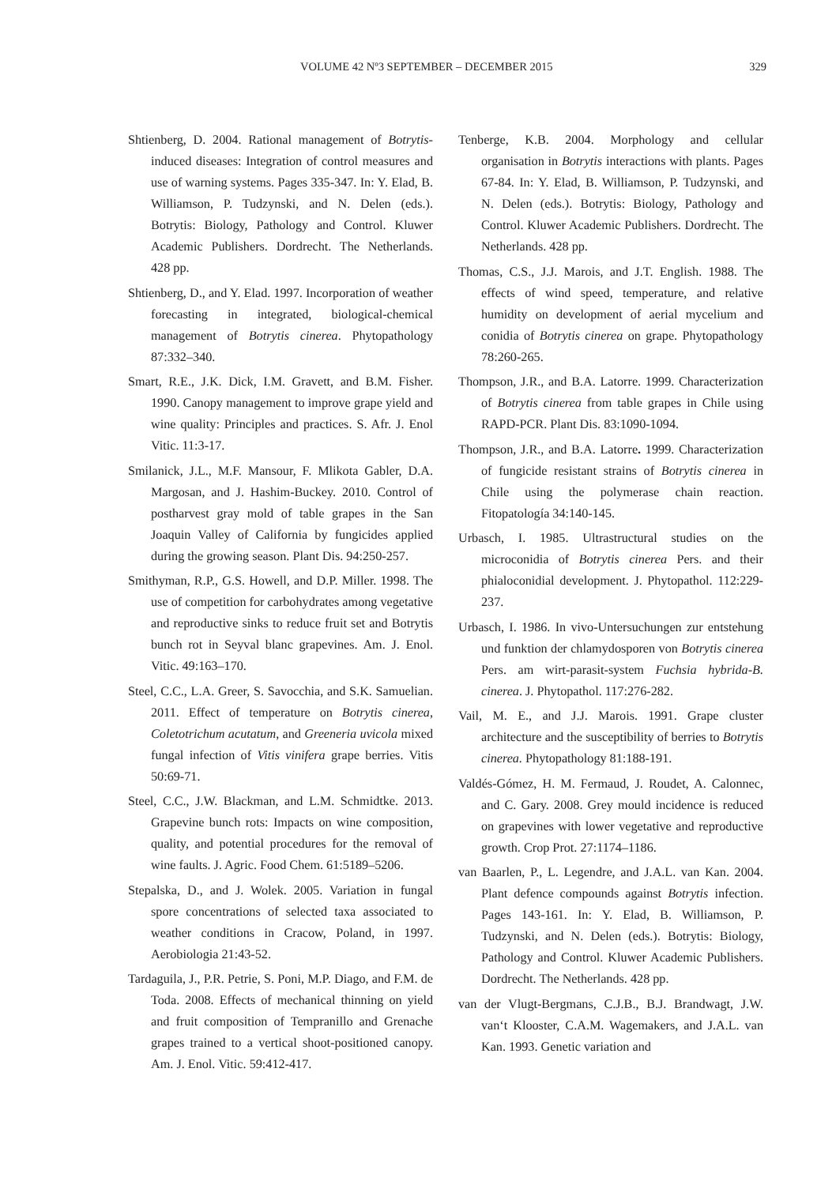VOLUME 42 Nº3 SEPTEMBER – DECEMBER 2015 329
Shtienberg, D. 2004. Rational management of Botrytis-induced diseases: Integration of control measures and use of warning systems. Pages 335-347. In: Y. Elad, B. Williamson, P. Tudzynski, and N. Delen (eds.). Botrytis: Biology, Pathology and Control. Kluwer Academic Publishers. Dordrecht. The Netherlands. 428 pp.
Shtienberg, D., and Y. Elad. 1997. Incorporation of weather forecasting in integrated, biological-chemical management of Botrytis cinerea. Phytopathology 87:332–340.
Smart, R.E., J.K. Dick, I.M. Gravett, and B.M. Fisher. 1990. Canopy management to improve grape yield and wine quality: Principles and practices. S. Afr. J. Enol Vitic. 11:3-17.
Smilanick, J.L., M.F. Mansour, F. Mlikota Gabler, D.A. Margosan, and J. Hashim-Buckey. 2010. Control of postharvest gray mold of table grapes in the San Joaquin Valley of California by fungicides applied during the growing season. Plant Dis. 94:250-257.
Smithyman, R.P., G.S. Howell, and D.P. Miller. 1998. The use of competition for carbohydrates among vegetative and reproductive sinks to reduce fruit set and Botrytis bunch rot in Seyval blanc grapevines. Am. J. Enol. Vitic. 49:163–170.
Steel, C.C., L.A. Greer, S. Savocchia, and S.K. Samuelian. 2011. Effect of temperature on Botrytis cinerea, Coletotrichum acutatum, and Greeneria uvicola mixed fungal infection of Vitis vinifera grape berries. Vitis 50:69-71.
Steel, C.C., J.W. Blackman, and L.M. Schmidtke. 2013. Grapevine bunch rots: Impacts on wine composition, quality, and potential procedures for the removal of wine faults. J. Agric. Food Chem. 61:5189–5206.
Stepalska, D., and J. Wolek. 2005. Variation in fungal spore concentrations of selected taxa associated to weather conditions in Cracow, Poland, in 1997. Aerobiologia 21:43-52.
Tardaguila, J., P.R. Petrie, S. Poni, M.P. Diago, and F.M. de Toda. 2008. Effects of mechanical thinning on yield and fruit composition of Tempranillo and Grenache grapes trained to a vertical shoot-positioned canopy. Am. J. Enol. Vitic. 59:412-417.
Tenberge, K.B. 2004. Morphology and cellular organisation in Botrytis interactions with plants. Pages 67-84. In: Y. Elad, B. Williamson, P. Tudzynski, and N. Delen (eds.). Botrytis: Biology, Pathology and Control. Kluwer Academic Publishers. Dordrecht. The Netherlands. 428 pp.
Thomas, C.S., J.J. Marois, and J.T. English. 1988. The effects of wind speed, temperature, and relative humidity on development of aerial mycelium and conidia of Botrytis cinerea on grape. Phytopathology 78:260-265.
Thompson, J.R., and B.A. Latorre. 1999. Characterization of Botrytis cinerea from table grapes in Chile using RAPD-PCR. Plant Dis. 83:1090-1094.
Thompson, J.R., and B.A. Latorre. 1999. Characterization of fungicide resistant strains of Botrytis cinerea in Chile using the polymerase chain reaction. Fitopatología 34:140-145.
Urbasch, I. 1985. Ultrastructural studies on the microconidia of Botrytis cinerea Pers. and their phialoconidial development. J. Phytopathol. 112:229-237.
Urbasch, I. 1986. In vivo-Untersuchungen zur entstehung und funktion der chlamydosporen von Botrytis cinerea Pers. am wirt-parasit-system Fuchsia hybrida-B. cinerea. J. Phytopathol. 117:276-282.
Vail, M. E., and J.J. Marois. 1991. Grape cluster architecture and the susceptibility of berries to Botrytis cinerea. Phytopathology 81:188-191.
Valdés-Gómez, H. M. Fermaud, J. Roudet, A. Calonnec, and C. Gary. 2008. Grey mould incidence is reduced on grapevines with lower vegetative and reproductive growth. Crop Prot. 27:1174–1186.
van Baarlen, P., L. Legendre, and J.A.L. van Kan. 2004. Plant defence compounds against Botrytis infection. Pages 143-161. In: Y. Elad, B. Williamson, P. Tudzynski, and N. Delen (eds.). Botrytis: Biology, Pathology and Control. Kluwer Academic Publishers. Dordrecht. The Netherlands. 428 pp.
van der Vlugt-Bergmans, C.J.B., B.J. Brandwagt, J.W. van‘t Klooster, C.A.M. Wagemakers, and J.A.L. van Kan. 1993. Genetic variation and